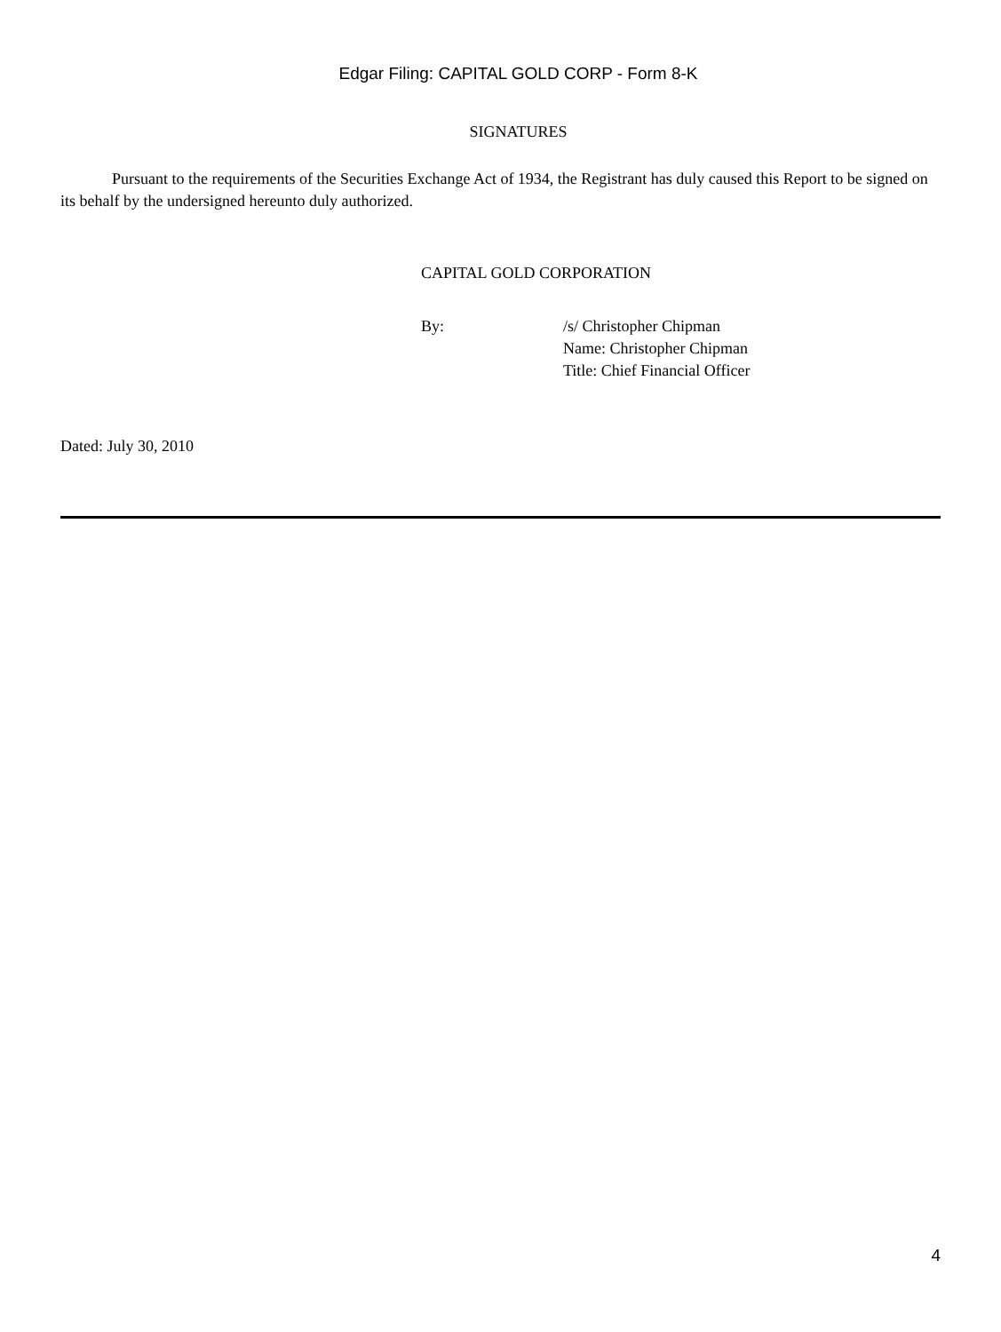Edgar Filing: CAPITAL GOLD CORP - Form 8-K
SIGNATURES
Pursuant to the requirements of the Securities Exchange Act of 1934, the Registrant has duly caused this Report to be signed on its behalf by the undersigned hereunto duly authorized.
CAPITAL GOLD CORPORATION
By: /s/ Christopher Chipman
Name: Christopher Chipman
Title: Chief Financial Officer
Dated: July 30, 2010
4